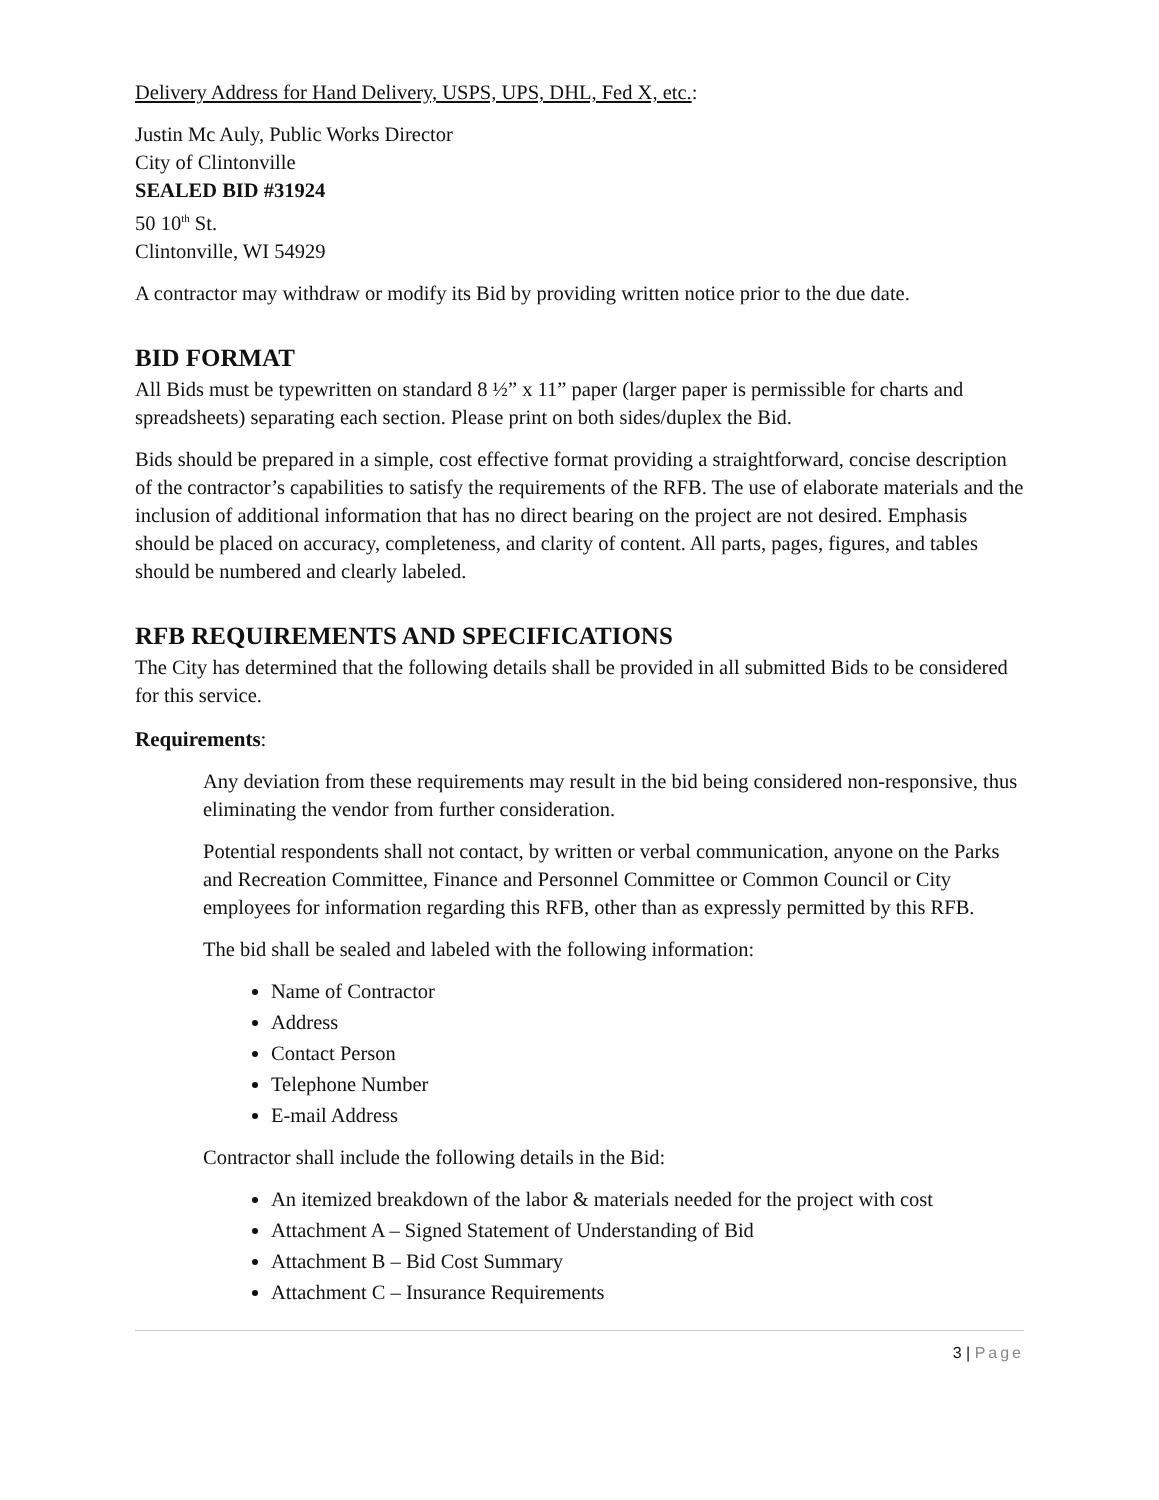Delivery Address for Hand Delivery, USPS, UPS, DHL, Fed X, etc.:
Justin Mc Auly, Public Works Director
City of Clintonville
SEALED BID #31924
50 10<sup>th</sup> St.
Clintonville, WI 54929
A contractor may withdraw or modify its Bid by providing written notice prior to the due date.
BID FORMAT
All Bids must be typewritten on standard 8 ½” x 11” paper (larger paper is permissible for charts and spreadsheets) separating each section. Please print on both sides/duplex the Bid.
Bids should be prepared in a simple, cost effective format providing a straightforward, concise description of the contractor’s capabilities to satisfy the requirements of the RFB. The use of elaborate materials and the inclusion of additional information that has no direct bearing on the project are not desired. Emphasis should be placed on accuracy, completeness, and clarity of content. All parts, pages, figures, and tables should be numbered and clearly labeled.
RFB REQUIREMENTS AND SPECIFICATIONS
The City has determined that the following details shall be provided in all submitted Bids to be considered for this service.
Requirements:
Any deviation from these requirements may result in the bid being considered non-responsive, thus eliminating the vendor from further consideration.
Potential respondents shall not contact, by written or verbal communication, anyone on the Parks and Recreation Committee, Finance and Personnel Committee or Common Council or City employees for information regarding this RFB, other than as expressly permitted by this RFB.
The bid shall be sealed and labeled with the following information:
Name of Contractor
Address
Contact Person
Telephone Number
E-mail Address
Contractor shall include the following details in the Bid:
An itemized breakdown of the labor & materials needed for the project with cost
Attachment A – Signed Statement of Understanding of Bid
Attachment B – Bid Cost Summary
Attachment C – Insurance Requirements
3 | Page